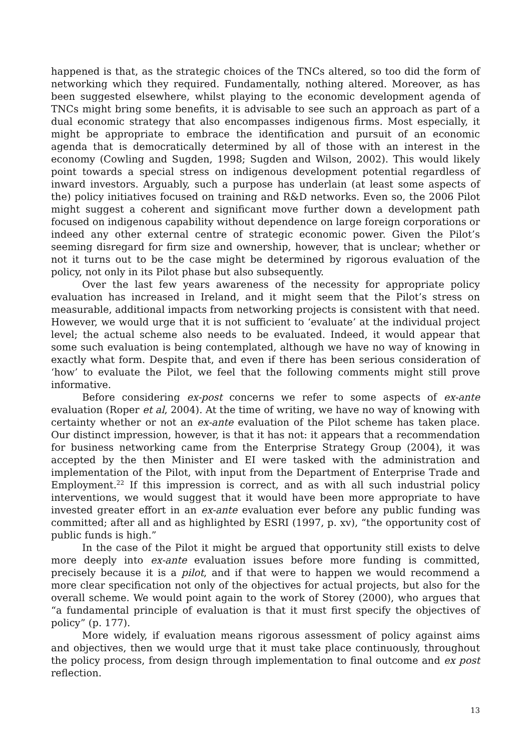happened is that, as the strategic choices of the TNCs altered, so too did the form of networking which they required. Fundamentally, nothing altered. Moreover, as has been suggested elsewhere, whilst playing to the economic development agenda of TNCs might bring some benefits, it is advisable to see such an approach as part of a dual economic strategy that also encompasses indigenous firms. Most especially, it might be appropriate to embrace the identification and pursuit of an economic agenda that is democratically determined by all of those with an interest in the economy (Cowling and Sugden, 1998; Sugden and Wilson, 2002). This would likely point towards a special stress on indigenous development potential regardless of inward investors. Arguably, such a purpose has underlain (at least some aspects of the) policy initiatives focused on training and R&D networks. Even so, the 2006 Pilot might suggest a coherent and significant move further down a development path focused on indigenous capability without dependence on large foreign corporations or indeed any other external centre of strategic economic power. Given the Pilot’s seeming disregard for firm size and ownership, however, that is unclear; whether or not it turns out to be the case might be determined by rigorous evaluation of the policy, not only in its Pilot phase but also subsequently.
Over the last few years awareness of the necessity for appropriate policy evaluation has increased in Ireland, and it might seem that the Pilot’s stress on measurable, additional impacts from networking projects is consistent with that need. However, we would urge that it is not sufficient to ‘evaluate’ at the individual project level; the actual scheme also needs to be evaluated. Indeed, it would appear that some such evaluation is being contemplated, although we have no way of knowing in exactly what form. Despite that, and even if there has been serious consideration of ‘how’ to evaluate the Pilot, we feel that the following comments might still prove informative.
Before considering ex-post concerns we refer to some aspects of ex-ante evaluation (Roper et al, 2004). At the time of writing, we have no way of knowing with certainty whether or not an ex-ante evaluation of the Pilot scheme has taken place. Our distinct impression, however, is that it has not: it appears that a recommendation for business networking came from the Enterprise Strategy Group (2004), it was accepted by the then Minister and EI were tasked with the administration and implementation of the Pilot, with input from the Department of Enterprise Trade and Employment.<sup>22</sup> If this impression is correct, and as with all such industrial policy interventions, we would suggest that it would have been more appropriate to have invested greater effort in an ex-ante evaluation ever before any public funding was committed; after all and as highlighted by ESRI (1997, p. xv), “the opportunity cost of public funds is high.”
In the case of the Pilot it might be argued that opportunity still exists to delve more deeply into ex-ante evaluation issues before more funding is committed, precisely because it is a pilot, and if that were to happen we would recommend a more clear specification not only of the objectives for actual projects, but also for the overall scheme. We would point again to the work of Storey (2000), who argues that “a fundamental principle of evaluation is that it must first specify the objectives of policy” (p. 177).
More widely, if evaluation means rigorous assessment of policy against aims and objectives, then we would urge that it must take place continuously, throughout the policy process, from design through implementation to final outcome and ex post reflection.
13